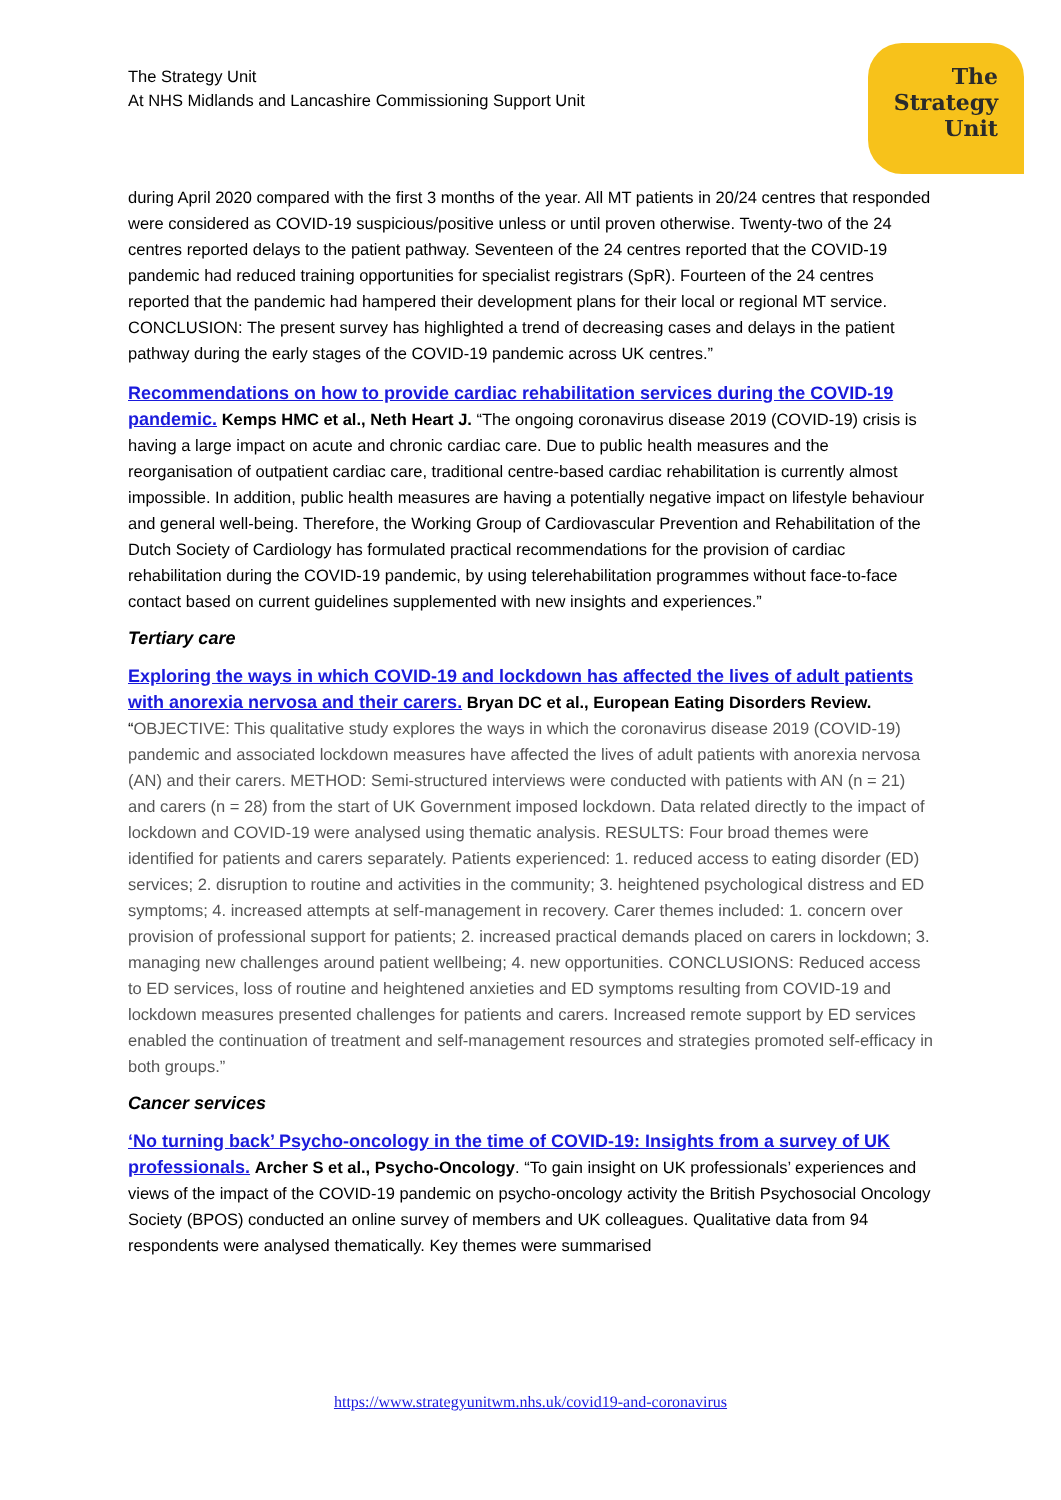The
Strategy
Unit
The Strategy Unit
At NHS Midlands and Lancashire Commissioning Support Unit
during April 2020 compared with the first 3 months of the year. All MT patients in 20/24 centres that responded were considered as COVID-19 suspicious/positive unless or until proven otherwise. Twenty-two of the 24 centres reported delays to the patient pathway. Seventeen of the 24 centres reported that the COVID-19 pandemic had reduced training opportunities for specialist registrars (SpR). Fourteen of the 24 centres reported that the pandemic had hampered their development plans for their local or regional MT service. CONCLUSION: The present survey has highlighted a trend of decreasing cases and delays in the patient pathway during the early stages of the COVID-19 pandemic across UK centres.”
Recommendations on how to provide cardiac rehabilitation services during the COVID-19 pandemic. Kemps HMC et al., Neth Heart J. “The ongoing coronavirus disease 2019 (COVID-19) crisis is having a large impact on acute and chronic cardiac care. Due to public health measures and the reorganisation of outpatient cardiac care, traditional centre-based cardiac rehabilitation is currently almost impossible. In addition, public health measures are having a potentially negative impact on lifestyle behaviour and general well-being. Therefore, the Working Group of Cardiovascular Prevention and Rehabilitation of the Dutch Society of Cardiology has formulated practical recommendations for the provision of cardiac rehabilitation during the COVID-19 pandemic, by using telerehabilitation programmes without face-to-face contact based on current guidelines supplemented with new insights and experiences.”
Tertiary care
Exploring the ways in which COVID-19 and lockdown has affected the lives of adult patients with anorexia nervosa and their carers. Bryan DC et al., European Eating Disorders Review. “OBJECTIVE: This qualitative study explores the ways in which the coronavirus disease 2019 (COVID-19) pandemic and associated lockdown measures have affected the lives of adult patients with anorexia nervosa (AN) and their carers. METHOD: Semi-structured interviews were conducted with patients with AN (n = 21) and carers (n = 28) from the start of UK Government imposed lockdown. Data related directly to the impact of lockdown and COVID-19 were analysed using thematic analysis. RESULTS: Four broad themes were identified for patients and carers separately. Patients experienced: 1. reduced access to eating disorder (ED) services; 2. disruption to routine and activities in the community; 3. heightened psychological distress and ED symptoms; 4. increased attempts at self-management in recovery. Carer themes included: 1. concern over provision of professional support for patients; 2. increased practical demands placed on carers in lockdown; 3. managing new challenges around patient wellbeing; 4. new opportunities. CONCLUSIONS: Reduced access to ED services, loss of routine and heightened anxieties and ED symptoms resulting from COVID-19 and lockdown measures presented challenges for patients and carers. Increased remote support by ED services enabled the continuation of treatment and self-management resources and strategies promoted self-efficacy in both groups.”
Cancer services
‘No turning back’ Psycho-oncology in the time of COVID-19: Insights from a survey of UK professionals. Archer S et al., Psycho-Oncology. “To gain insight on UK professionals’ experiences and views of the impact of the COVID-19 pandemic on psycho-oncology activity the British Psychosocial Oncology Society (BPOS) conducted an online survey of members and UK colleagues. Qualitative data from 94 respondents were analysed thematically. Key themes were summarised
https://www.strategyunitwm.nhs.uk/covid19-and-coronavirus